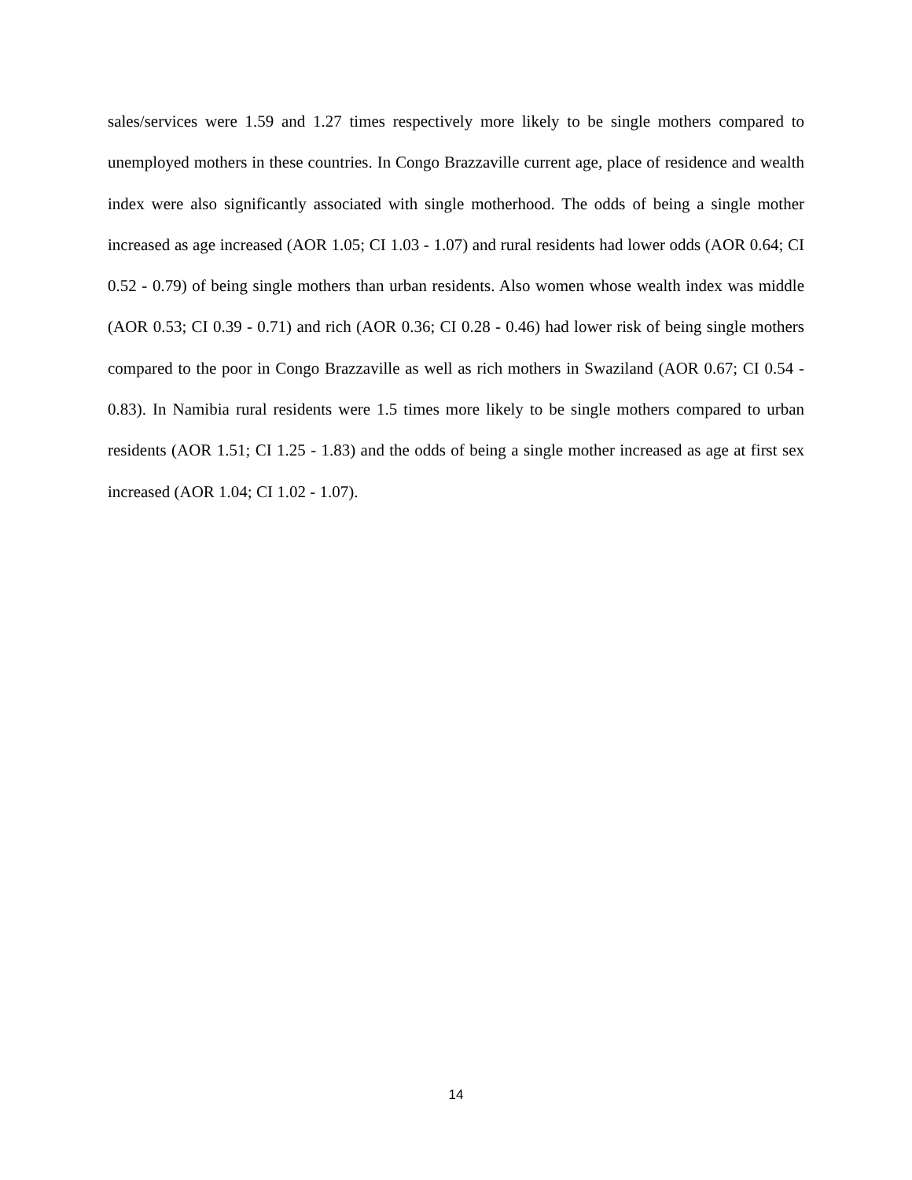sales/services were 1.59 and 1.27 times respectively more likely to be single mothers compared to unemployed mothers in these countries. In Congo Brazzaville current age, place of residence and wealth index were also significantly associated with single motherhood. The odds of being a single mother increased as age increased (AOR 1.05; CI 1.03 - 1.07) and rural residents had lower odds (AOR 0.64; CI 0.52 - 0.79) of being single mothers than urban residents. Also women whose wealth index was middle (AOR 0.53; CI 0.39 - 0.71) and rich (AOR 0.36; CI 0.28 - 0.46) had lower risk of being single mothers compared to the poor in Congo Brazzaville as well as rich mothers in Swaziland (AOR 0.67; CI 0.54 - 0.83). In Namibia rural residents were 1.5 times more likely to be single mothers compared to urban residents (AOR 1.51; CI 1.25 - 1.83) and the odds of being a single mother increased as age at first sex increased (AOR 1.04; CI 1.02 - 1.07).
14